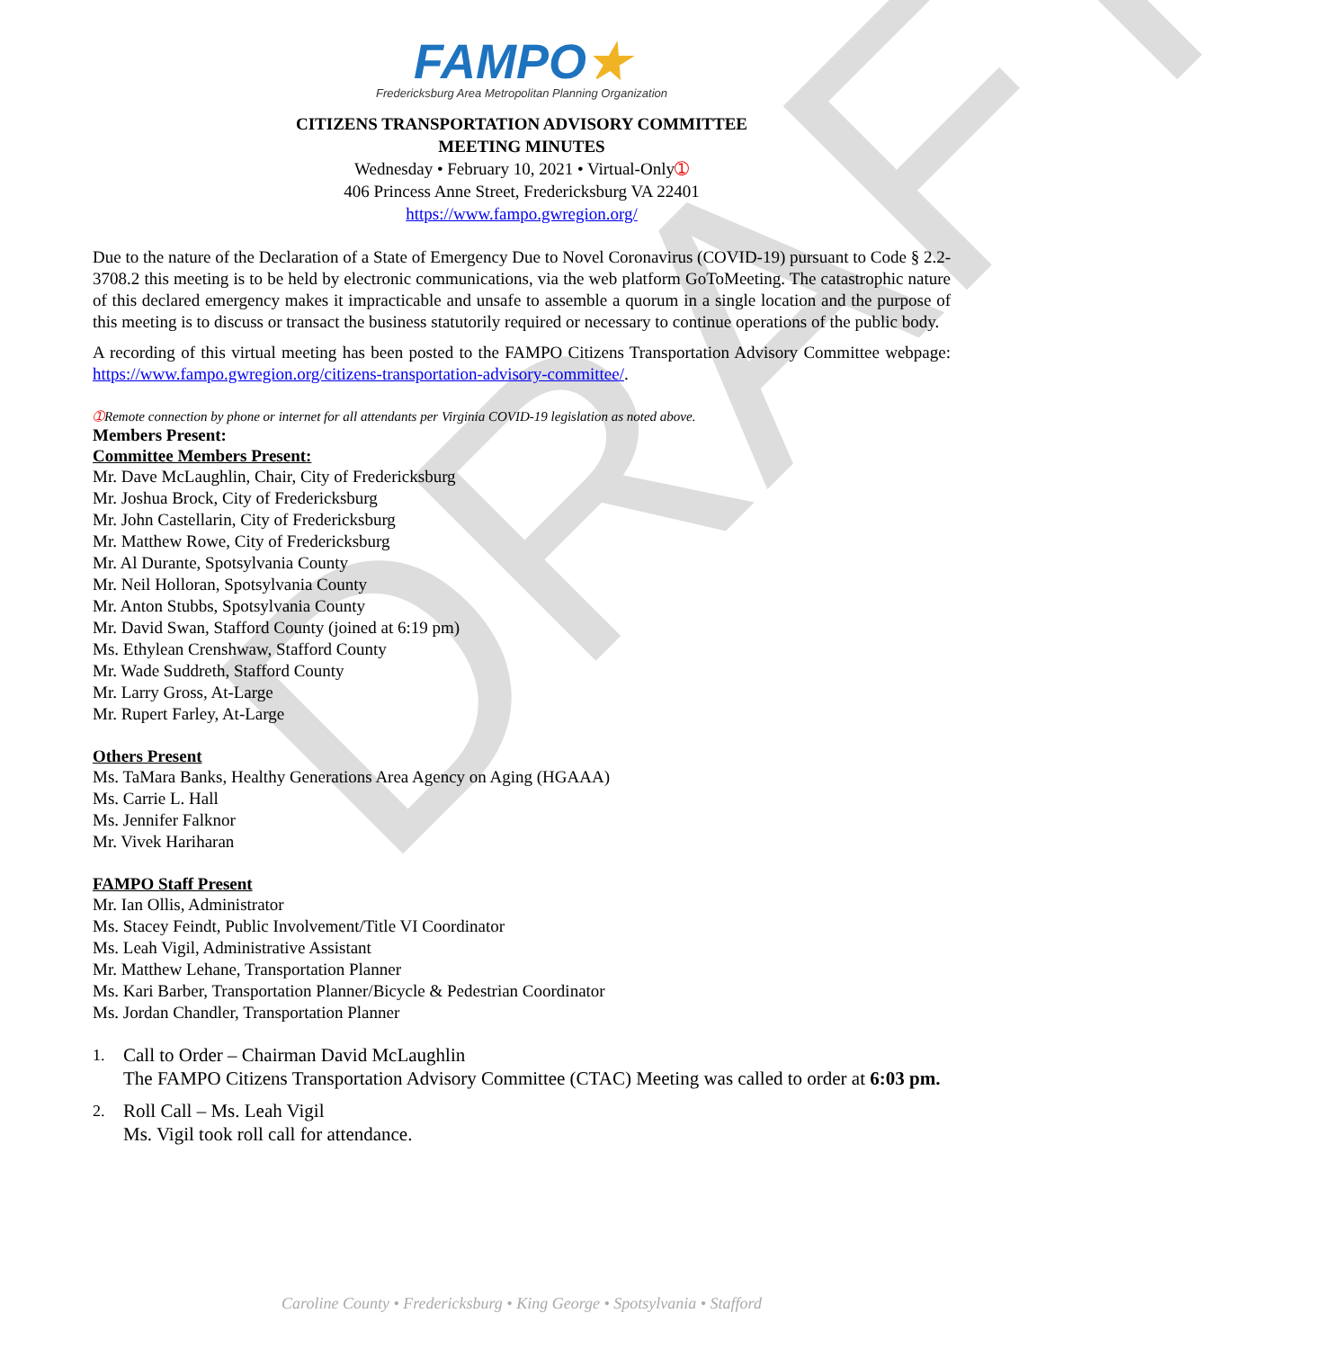DRAFT
FAMPO★
Fredericksburg Area Metropolitan Planning Organization
CITIZENS TRANSPORTATION ADVISORY COMMITTEE
MEETING MINUTES
Wednesday • February 10, 2021 • Virtual-Only➀
406 Princess Anne Street, Fredericksburg VA 22401
https://www.fampo.gwregion.org/
Due to the nature of the Declaration of a State of Emergency Due to Novel Coronavirus (COVID-19) pursuant to Code § 2.2-3708.2 this meeting is to be held by electronic communications, via the web platform GoToMeeting. The catastrophic nature of this declared emergency makes it impracticable and unsafe to assemble a quorum in a single location and the purpose of this meeting is to discuss or transact the business statutorily required or necessary to continue operations of the public body.
A recording of this virtual meeting has been posted to the FAMPO Citizens Transportation Advisory Committee webpage: https://www.fampo.gwregion.org/citizens-transportation-advisory-committee/.
➀ Remote connection by phone or internet for all attendants per Virginia COVID-19 legislation as noted above.
Members Present:
Committee Members Present:
Mr. Dave McLaughlin, Chair, City of Fredericksburg
Mr. Joshua Brock, City of Fredericksburg
Mr. John Castellarin, City of Fredericksburg
Mr. Matthew Rowe, City of Fredericksburg
Mr. Al Durante, Spotsylvania County
Mr. Neil Holloran, Spotsylvania County
Mr. Anton Stubbs, Spotsylvania County
Mr. David Swan, Stafford County (joined at 6:19 pm)
Ms. Ethylean Crenshwaw, Stafford County
Mr. Wade Suddreth, Stafford County
Mr. Larry Gross, At-Large
Mr. Rupert Farley, At-Large
Others Present
Ms. TaMara Banks, Healthy Generations Area Agency on Aging (HGAAA)
Ms. Carrie L. Hall
Ms. Jennifer Falknor
Mr. Vivek Hariharan
FAMPO Staff Present
Mr. Ian Ollis, Administrator
Ms. Stacey Feindt, Public Involvement/Title VI Coordinator
Ms. Leah Vigil, Administrative Assistant
Mr. Matthew Lehane, Transportation Planner
Ms. Kari Barber, Transportation Planner/Bicycle & Pedestrian Coordinator
Ms. Jordan Chandler, Transportation Planner
1.
Call to Order – Chairman David McLaughlin
The FAMPO Citizens Transportation Advisory Committee (CTAC) Meeting was called to order at 6:03 pm.
2.
Roll Call – Ms. Leah Vigil
Ms. Vigil took roll call for attendance.
Caroline County • Fredericksburg • King George • Spotsylvania • Stafford